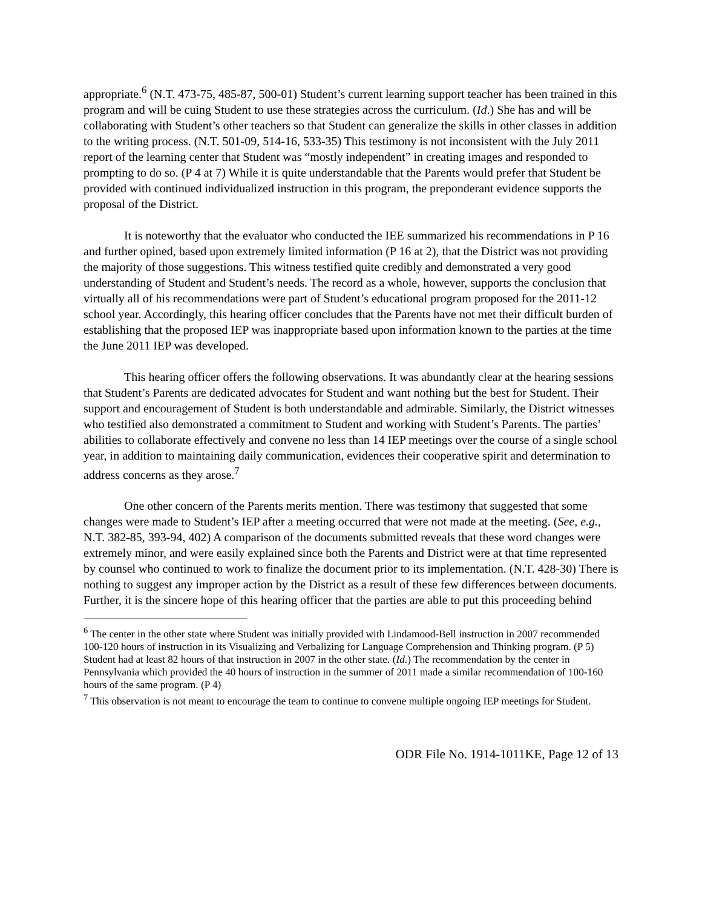appropriate.<sup>6</sup> (N.T. 473-75, 485-87, 500-01) Student’s current learning support teacher has been trained in this program and will be cuing Student to use these strategies across the curriculum. (Id.) She has and will be collaborating with Student’s other teachers so that Student can generalize the skills in other classes in addition to the writing process. (N.T. 501-09, 514-16, 533-35) This testimony is not inconsistent with the July 2011 report of the learning center that Student was “mostly independent” in creating images and responded to prompting to do so. (P 4 at 7) While it is quite understandable that the Parents would prefer that Student be provided with continued individualized instruction in this program, the preponderant evidence supports the proposal of the District.
It is noteworthy that the evaluator who conducted the IEE summarized his recommendations in P 16 and further opined, based upon extremely limited information (P 16 at 2), that the District was not providing the majority of those suggestions. This witness testified quite credibly and demonstrated a very good understanding of Student and Student’s needs. The record as a whole, however, supports the conclusion that virtually all of his recommendations were part of Student’s educational program proposed for the 2011-12 school year. Accordingly, this hearing officer concludes that the Parents have not met their difficult burden of establishing that the proposed IEP was inappropriate based upon information known to the parties at the time the June 2011 IEP was developed.
This hearing officer offers the following observations. It was abundantly clear at the hearing sessions that Student’s Parents are dedicated advocates for Student and want nothing but the best for Student. Their support and encouragement of Student is both understandable and admirable. Similarly, the District witnesses who testified also demonstrated a commitment to Student and working with Student’s Parents. The parties’ abilities to collaborate effectively and convene no less than 14 IEP meetings over the course of a single school year, in addition to maintaining daily communication, evidences their cooperative spirit and determination to address concerns as they arose.<sup>7</sup>
One other concern of the Parents merits mention. There was testimony that suggested that some changes were made to Student’s IEP after a meeting occurred that were not made at the meeting. (See, e.g., N.T. 382-85, 393-94, 402) A comparison of the documents submitted reveals that these word changes were extremely minor, and were easily explained since both the Parents and District were at that time represented by counsel who continued to work to finalize the document prior to its implementation. (N.T. 428-30) There is nothing to suggest any improper action by the District as a result of these few differences between documents. Further, it is the sincere hope of this hearing officer that the parties are able to put this proceeding behind
<sup>6</sup> The center in the other state where Student was initially provided with Lindamood-Bell instruction in 2007 recommended 100-120 hours of instruction in its Visualizing and Verbalizing for Language Comprehension and Thinking program. (P 5) Student had at least 82 hours of that instruction in 2007 in the other state. (Id.) The recommendation by the center in Pennsylvania which provided the 40 hours of instruction in the summer of 2011 made a similar recommendation of 100-160 hours of the same program. (P 4)
<sup>7</sup> This observation is not meant to encourage the team to continue to convene multiple ongoing IEP meetings for Student.
ODR File No. 1914-1011KE, Page 12 of 13